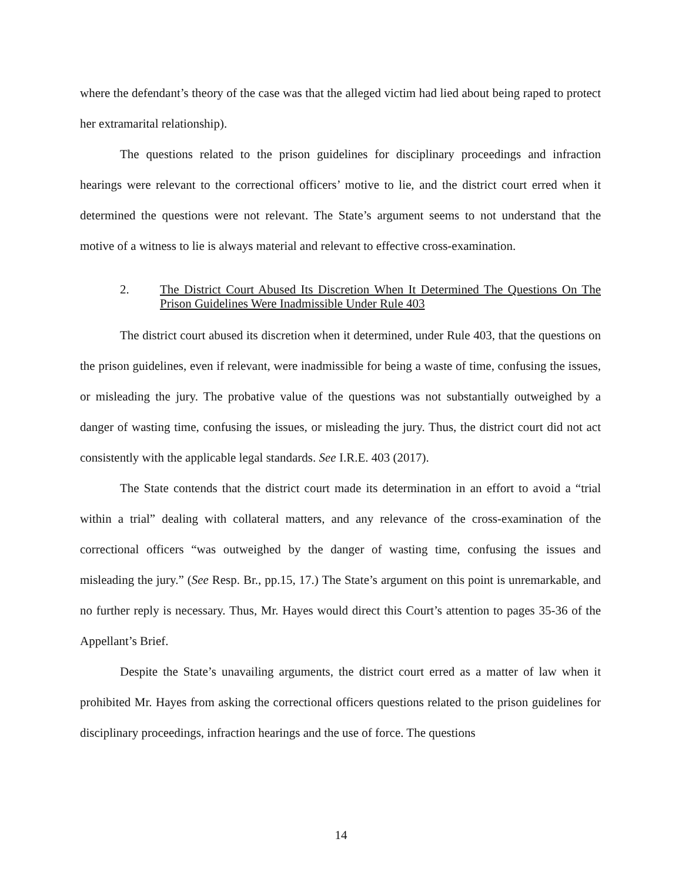where the defendant’s theory of the case was that the alleged victim had lied about being raped to protect her extramarital relationship).
The questions related to the prison guidelines for disciplinary proceedings and infraction hearings were relevant to the correctional officers’ motive to lie, and the district court erred when it determined the questions were not relevant. The State’s argument seems to not understand that the motive of a witness to lie is always material and relevant to effective cross-examination.
2. The District Court Abused Its Discretion When It Determined The Questions On The Prison Guidelines Were Inadmissible Under Rule 403
The district court abused its discretion when it determined, under Rule 403, that the questions on the prison guidelines, even if relevant, were inadmissible for being a waste of time, confusing the issues, or misleading the jury. The probative value of the questions was not substantially outweighed by a danger of wasting time, confusing the issues, or misleading the jury. Thus, the district court did not act consistently with the applicable legal standards. See I.R.E. 403 (2017).
The State contends that the district court made its determination in an effort to avoid a “trial within a trial” dealing with collateral matters, and any relevance of the cross-examination of the correctional officers “was outweighed by the danger of wasting time, confusing the issues and misleading the jury.” (See Resp. Br., pp.15, 17.) The State’s argument on this point is unremarkable, and no further reply is necessary. Thus, Mr. Hayes would direct this Court’s attention to pages 35-36 of the Appellant’s Brief.
Despite the State’s unavailing arguments, the district court erred as a matter of law when it prohibited Mr. Hayes from asking the correctional officers questions related to the prison guidelines for disciplinary proceedings, infraction hearings and the use of force. The questions
14